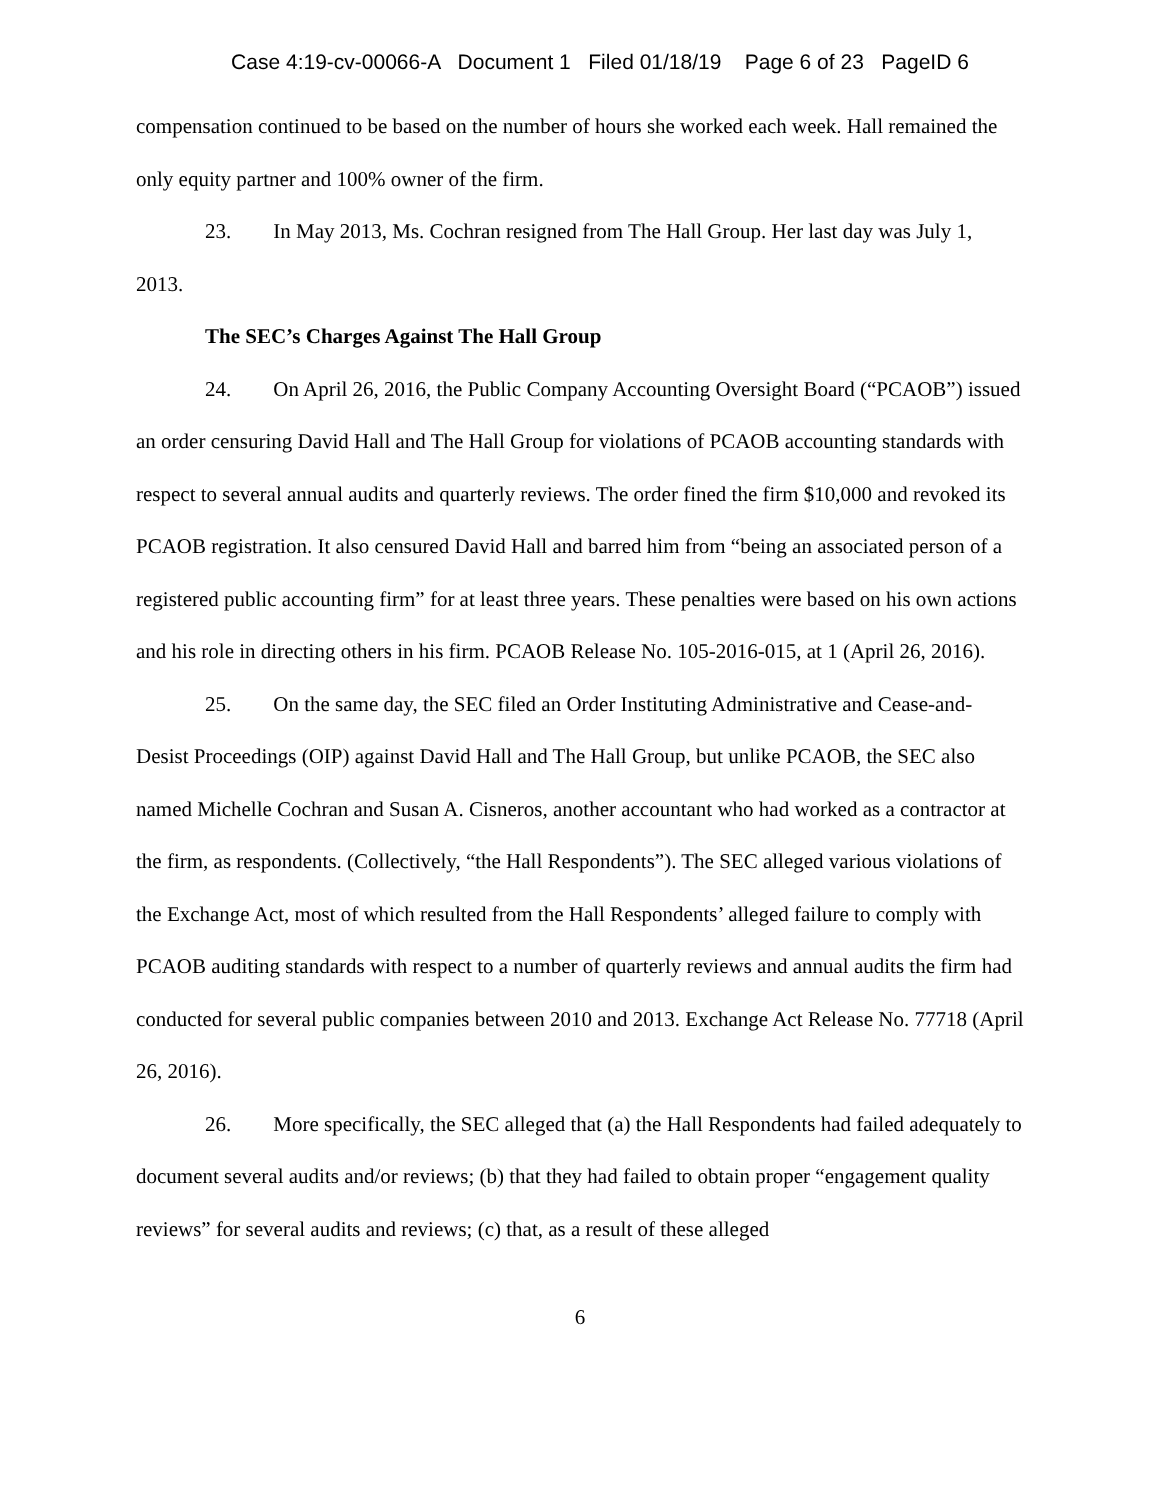Case 4:19-cv-00066-A Document 1 Filed 01/18/19 Page 6 of 23 PageID 6
compensation continued to be based on the number of hours she worked each week. Hall remained the only equity partner and 100% owner of the firm.
23. In May 2013, Ms. Cochran resigned from The Hall Group. Her last day was July 1, 2013.
The SEC’s Charges Against The Hall Group
24. On April 26, 2016, the Public Company Accounting Oversight Board (“PCAOB”) issued an order censuring David Hall and The Hall Group for violations of PCAOB accounting standards with respect to several annual audits and quarterly reviews. The order fined the firm $10,000 and revoked its PCAOB registration. It also censured David Hall and barred him from “being an associated person of a registered public accounting firm” for at least three years. These penalties were based on his own actions and his role in directing others in his firm. PCAOB Release No. 105-2016-015, at 1 (April 26, 2016).
25. On the same day, the SEC filed an Order Instituting Administrative and Cease-and-Desist Proceedings (OIP) against David Hall and The Hall Group, but unlike PCAOB, the SEC also named Michelle Cochran and Susan A. Cisneros, another accountant who had worked as a contractor at the firm, as respondents. (Collectively, “the Hall Respondents”). The SEC alleged various violations of the Exchange Act, most of which resulted from the Hall Respondents’ alleged failure to comply with PCAOB auditing standards with respect to a number of quarterly reviews and annual audits the firm had conducted for several public companies between 2010 and 2013. Exchange Act Release No. 77718 (April 26, 2016).
26. More specifically, the SEC alleged that (a) the Hall Respondents had failed adequately to document several audits and/or reviews; (b) that they had failed to obtain proper “engagement quality reviews” for several audits and reviews; (c) that, as a result of these alleged
6